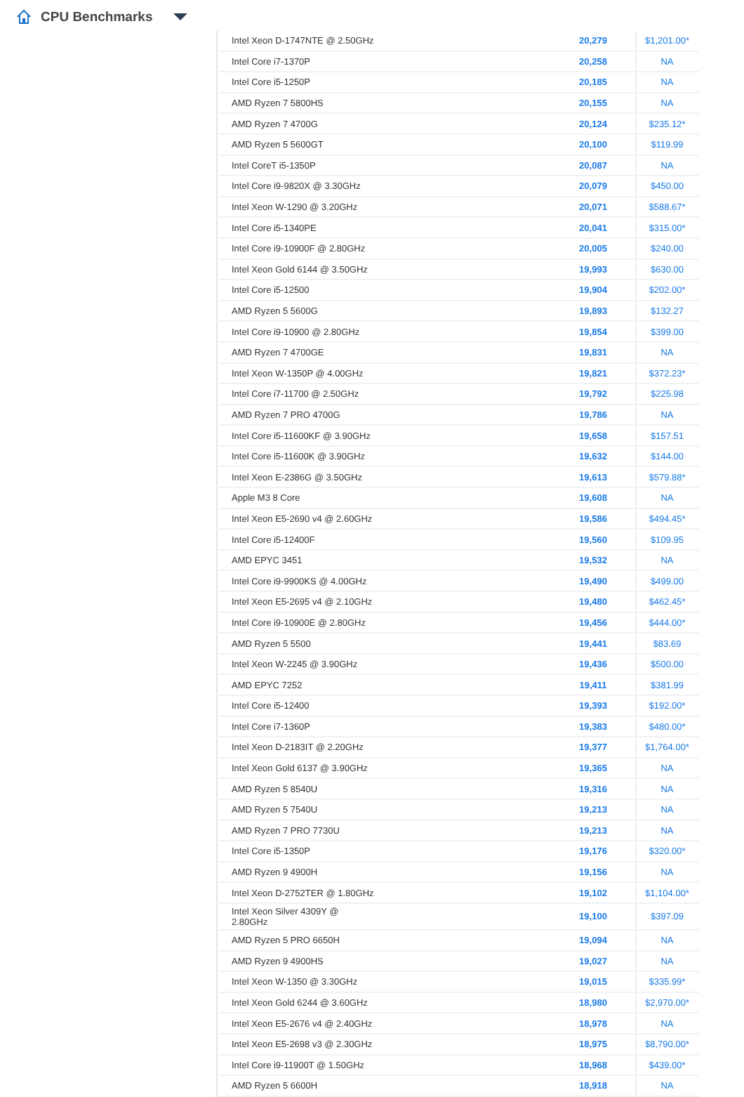CPU Benchmarks
| Intel Xeon D-1747NTE @ 2.50GHz | 20,279 | $1,201.00* |
| Intel Core i7-1370P | 20,258 | NA |
| Intel Core i5-1250P | 20,185 | NA |
| AMD Ryzen 7 5800HS | 20,155 | NA |
| AMD Ryzen 7 4700G | 20,124 | $235.12* |
| AMD Ryzen 5 5600GT | 20,100 | $119.99 |
| Intel CoreT i5-1350P | 20,087 | NA |
| Intel Core i9-9820X @ 3.30GHz | 20,079 | $450.00 |
| Intel Xeon W-1290 @ 3.20GHz | 20,071 | $588.67* |
| Intel Core i5-1340PE | 20,041 | $315.00* |
| Intel Core i9-10900F @ 2.80GHz | 20,005 | $240.00 |
| Intel Xeon Gold 6144 @ 3.50GHz | 19,993 | $630.00 |
| Intel Core i5-12500 | 19,904 | $202.00* |
| AMD Ryzen 5 5600G | 19,893 | $132.27 |
| Intel Core i9-10900 @ 2.80GHz | 19,854 | $399.00 |
| AMD Ryzen 7 4700GE | 19,831 | NA |
| Intel Xeon W-1350P @ 4.00GHz | 19,821 | $372.23* |
| Intel Core i7-11700 @ 2.50GHz | 19,792 | $225.98 |
| AMD Ryzen 7 PRO 4700G | 19,786 | NA |
| Intel Core i5-11600KF @ 3.90GHz | 19,658 | $157.51 |
| Intel Core i5-11600K @ 3.90GHz | 19,632 | $144.00 |
| Intel Xeon E-2386G @ 3.50GHz | 19,613 | $579.88* |
| Apple M3 8 Core | 19,608 | NA |
| Intel Xeon E5-2690 v4 @ 2.60GHz | 19,586 | $494.45* |
| Intel Core i5-12400F | 19,560 | $109.95 |
| AMD EPYC 3451 | 19,532 | NA |
| Intel Core i9-9900KS @ 4.00GHz | 19,490 | $499.00 |
| Intel Xeon E5-2695 v4 @ 2.10GHz | 19,480 | $462.45* |
| Intel Core i9-10900E @ 2.80GHz | 19,456 | $444.00* |
| AMD Ryzen 5 5500 | 19,441 | $83.69 |
| Intel Xeon W-2245 @ 3.90GHz | 19,436 | $500.00 |
| AMD EPYC 7252 | 19,411 | $381.99 |
| Intel Core i5-12400 | 19,393 | $192.00* |
| Intel Core i7-1360P | 19,383 | $480.00* |
| Intel Xeon D-2183IT @ 2.20GHz | 19,377 | $1,764.00* |
| Intel Xeon Gold 6137 @ 3.90GHz | 19,365 | NA |
| AMD Ryzen 5 8540U | 19,316 | NA |
| AMD Ryzen 5 7540U | 19,213 | NA |
| AMD Ryzen 7 PRO 7730U | 19,213 | NA |
| Intel Core i5-1350P | 19,176 | $320.00* |
| AMD Ryzen 9 4900H | 19,156 | NA |
| Intel Xeon D-2752TER @ 1.80GHz | 19,102 | $1,104.00* |
| Intel Xeon Silver 4309Y @ 2.80GHz | 19,100 | $397.09 |
| AMD Ryzen 5 PRO 6650H | 19,094 | NA |
| AMD Ryzen 9 4900HS | 19,027 | NA |
| Intel Xeon W-1350 @ 3.30GHz | 19,015 | $335.99* |
| Intel Xeon Gold 6244 @ 3.60GHz | 18,980 | $2,970.00* |
| Intel Xeon E5-2676 v4 @ 2.40GHz | 18,978 | NA |
| Intel Xeon E5-2698 v3 @ 2.30GHz | 18,975 | $8,790.00* |
| Intel Core i9-11900T @ 1.50GHz | 18,968 | $439.00* |
| AMD Ryzen 5 6600H | 18,918 | NA |